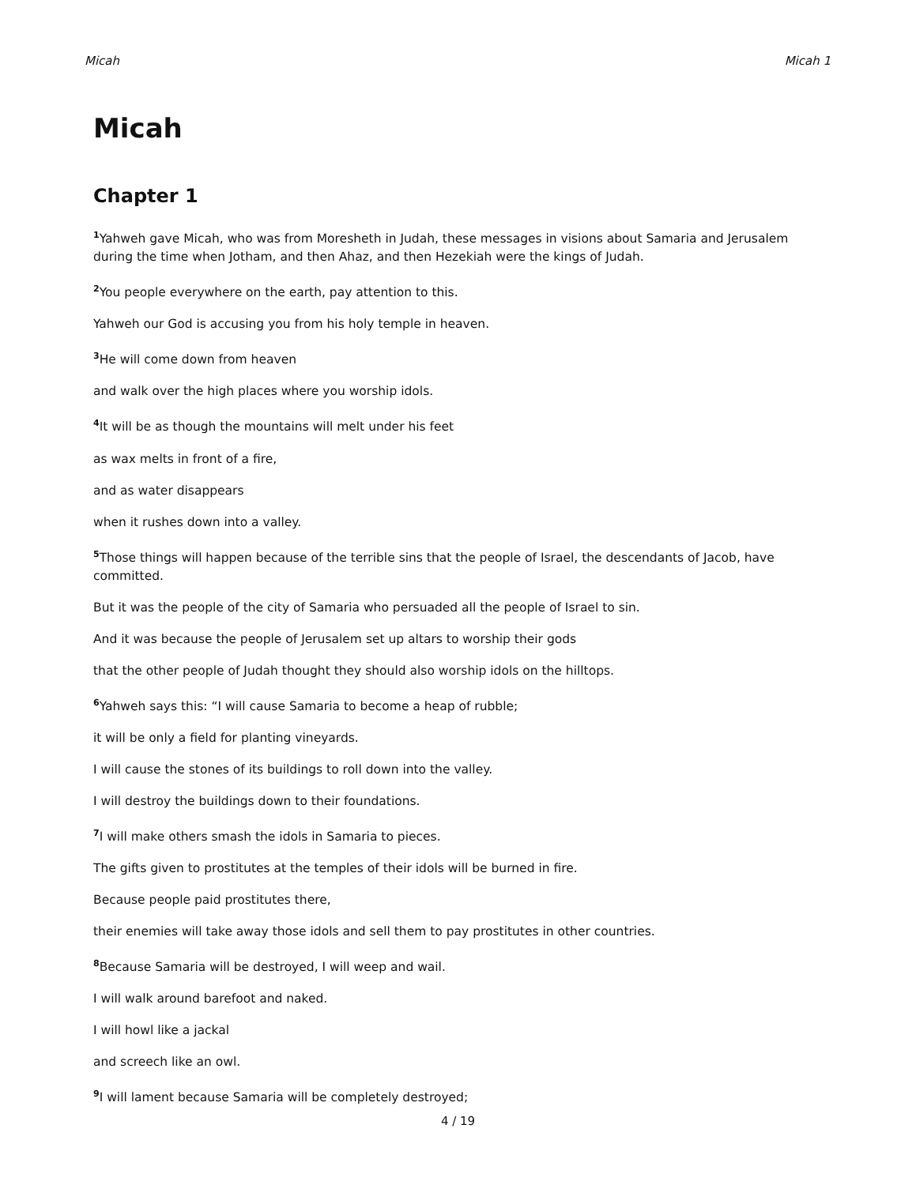Micah Micah 1
Micah
Chapter 1
<sup>1</sup> Yahweh gave Micah, who was from Moresheth in Judah, these messages in visions about Samaria and Jerusalem during the time when Jotham, and then Ahaz, and then Hezekiah were the kings of Judah.
<sup>2</sup> You people everywhere on the earth, pay attention to this.
Yahweh our God is accusing you from his holy temple in heaven.
<sup>3</sup>He will come down from heaven
and walk over the high places where you worship idols.
<sup>4</sup> It will be as though the mountains will melt under his feet
as wax melts in front of a fire,
and as water disappears
when it rushes down into a valley.
<sup>5</sup> Those things will happen because of the terrible sins that the people of Israel, the descendants of Jacob, have committed.
But it was the people of the city of Samaria who persuaded all the people of Israel to sin.
And it was because the people of Jerusalem set up altars to worship their gods
that the other people of Judah thought they should also worship idols on the hilltops.
<sup>6</sup> Yahweh says this: “I will cause Samaria to become a heap of rubble;
it will be only a field for planting vineyards.
I will cause the stones of its buildings to roll down into the valley.
I will destroy the buildings down to their foundations.
<sup>7</sup> I will make others smash the idols in Samaria to pieces.
The gifts given to prostitutes at the temples of their idols will be burned in fire.
Because people paid prostitutes there,
their enemies will take away those idols and sell them to pay prostitutes in other countries.
<sup>8</sup> Because Samaria will be destroyed, I will weep and wail.
I will walk around barefoot and naked.
I will howl like a jackal
and screech like an owl.
<sup>9</sup> I will lament because Samaria will be completely destroyed;
4 / 19